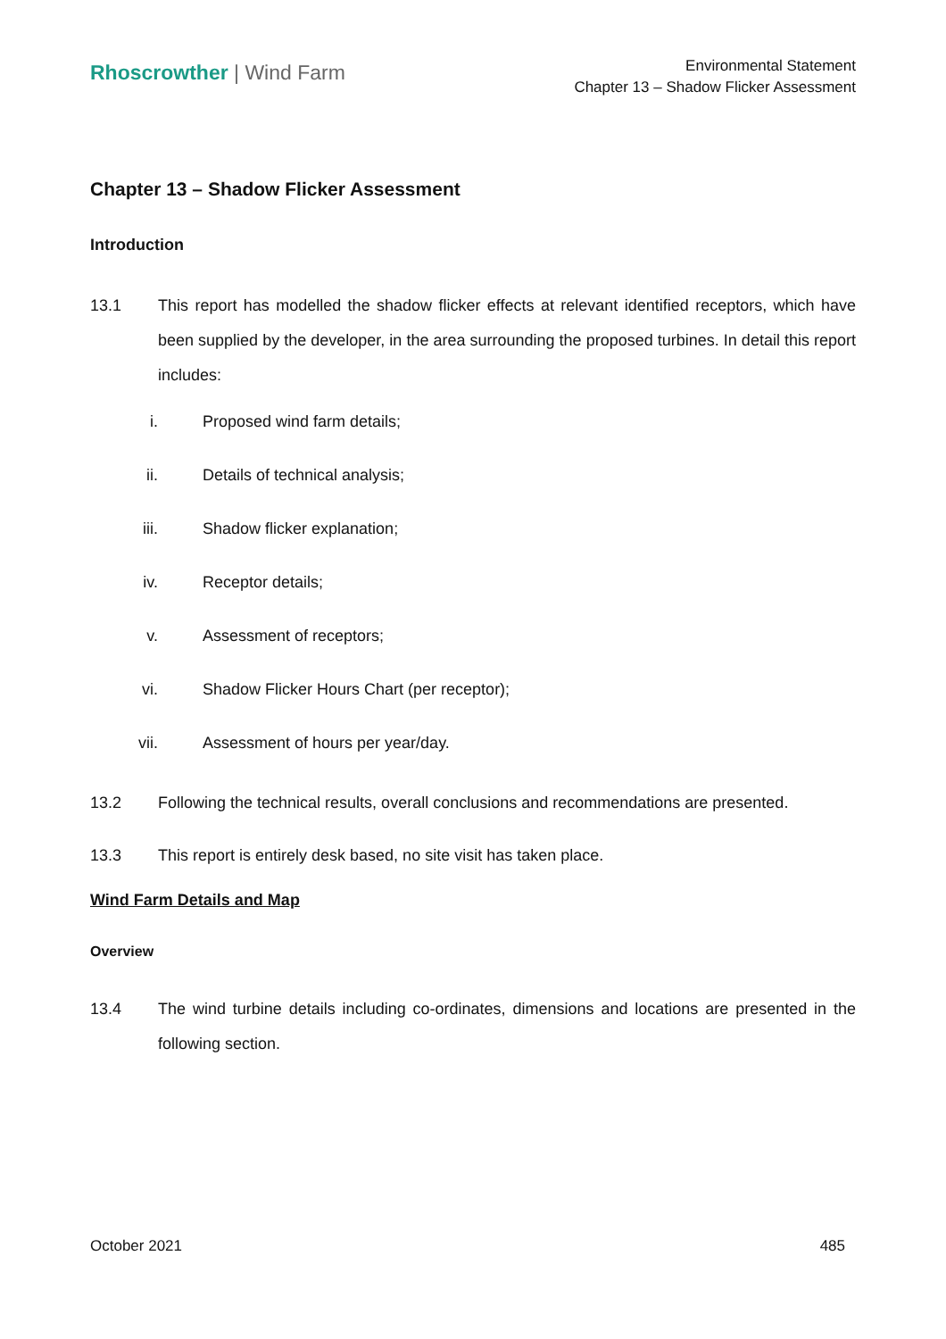Rhoscrowther | Wind Farm
Environmental Statement
Chapter 13 – Shadow Flicker Assessment
Chapter 13 – Shadow Flicker Assessment
Introduction
13.1 This report has modelled the shadow flicker effects at relevant identified receptors, which have been supplied by the developer, in the area surrounding the proposed turbines. In detail this report includes:
i. Proposed wind farm details;
ii. Details of technical analysis;
iii. Shadow flicker explanation;
iv. Receptor details;
v. Assessment of receptors;
vi. Shadow Flicker Hours Chart (per receptor);
vii. Assessment of hours per year/day.
13.2 Following the technical results, overall conclusions and recommendations are presented.
13.3 This report is entirely desk based, no site visit has taken place.
Wind Farm Details and Map
Overview
13.4 The wind turbine details including co-ordinates, dimensions and locations are presented in the following section.
October 2021 485